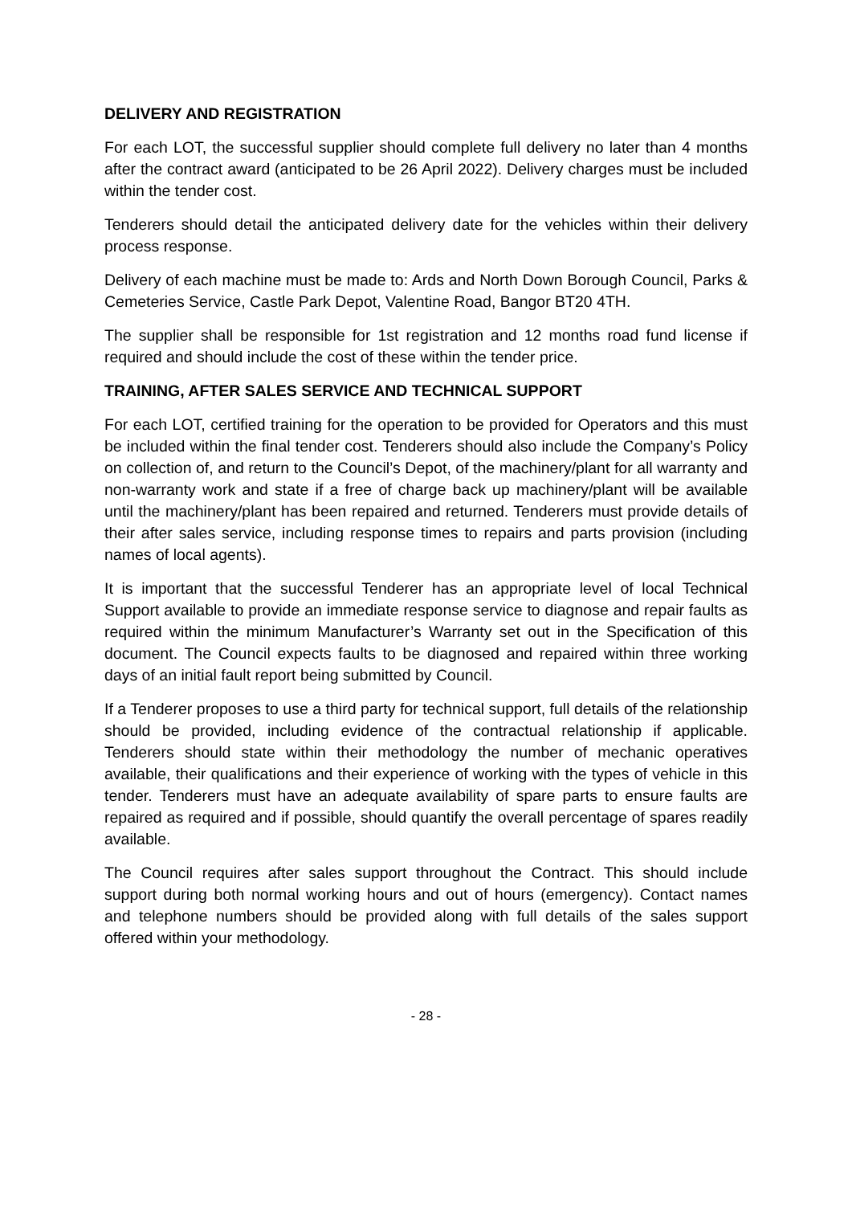DELIVERY AND REGISTRATION
For each LOT, the successful supplier should complete full delivery no later than 4 months after the contract award (anticipated to be 26 April 2022). Delivery charges must be included within the tender cost.
Tenderers should detail the anticipated delivery date for the vehicles within their delivery process response.
Delivery of each machine must be made to: Ards and North Down Borough Council, Parks & Cemeteries Service, Castle Park Depot, Valentine Road, Bangor BT20 4TH.
The supplier shall be responsible for 1st registration and 12 months road fund license if required and should include the cost of these within the tender price.
TRAINING, AFTER SALES SERVICE AND TECHNICAL SUPPORT
For each LOT, certified training for the operation to be provided for Operators and this must be included within the final tender cost. Tenderers should also include the Company’s Policy on collection of, and return to the Council’s Depot, of the machinery/plant for all warranty and non-warranty work and state if a free of charge back up machinery/plant will be available until the machinery/plant has been repaired and returned. Tenderers must provide details of their after sales service, including response times to repairs and parts provision (including names of local agents).
It is important that the successful Tenderer has an appropriate level of local Technical Support available to provide an immediate response service to diagnose and repair faults as required within the minimum Manufacturer’s Warranty set out in the Specification of this document. The Council expects faults to be diagnosed and repaired within three working days of an initial fault report being submitted by Council.
If a Tenderer proposes to use a third party for technical support, full details of the relationship should be provided, including evidence of the contractual relationship if applicable. Tenderers should state within their methodology the number of mechanic operatives available, their qualifications and their experience of working with the types of vehicle in this tender. Tenderers must have an adequate availability of spare parts to ensure faults are repaired as required and if possible, should quantify the overall percentage of spares readily available.
The Council requires after sales support throughout the Contract. This should include support during both normal working hours and out of hours (emergency). Contact names and telephone numbers should be provided along with full details of the sales support offered within your methodology.
- 28 -